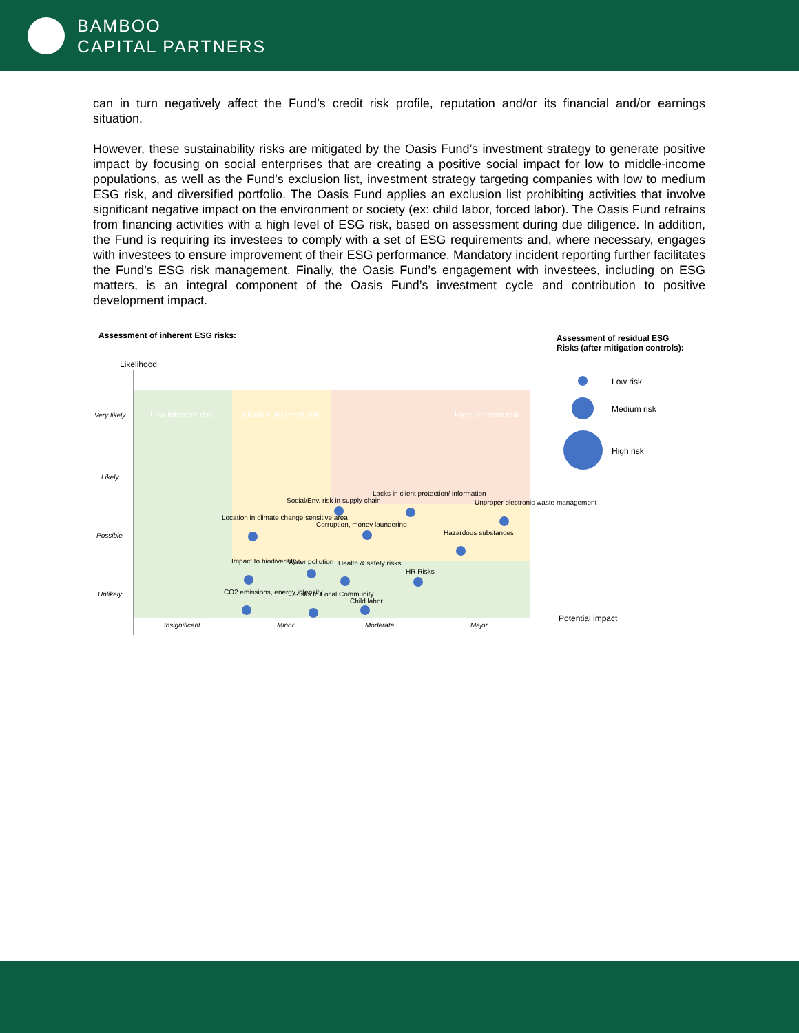BAMBOO
CAPITAL PARTNERS
can in turn negatively affect the Fund’s credit risk profile, reputation and/or its financial and/or earnings situation.
However, these sustainability risks are mitigated by the Oasis Fund’s investment strategy to generate positive impact by focusing on social enterprises that are creating a positive social impact for low to middle-income populations, as well as the Fund’s exclusion list, investment strategy targeting companies with low to medium ESG risk, and diversified portfolio. The Oasis Fund applies an exclusion list prohibiting activities that involve significant negative impact on the environment or society (ex: child labor, forced labor). The Oasis Fund refrains from financing activities with a high level of ESG risk, based on assessment during due diligence. In addition, the Fund is requiring its investees to comply with a set of ESG requirements and, where necessary, engages with investees to ensure improvement of their ESG performance. Mandatory incident reporting further facilitates the Fund’s ESG risk management. Finally, the Oasis Fund’s engagement with investees, including on ESG matters, is an integral component of the Oasis Fund’s investment cycle and contribution to positive development impact.
Assessment of inherent ESG risks:
Assessment of residual ESG
Risks (after mitigation controls):
Likelihood
Low inherent risk Medium inherent risk High inherent risk
Very likely
Likely
Possible
Unlikely
Social/Env. risk in supply chain
Lacks in client protection/ information
Unproper electronic waste management
Location in climate change sensitive area
Corruption, money laundering
Hazardous substances
Impact to biodiversity Water pollution Health & safety risks
HR Risks
CO2 emissions, energy intensity
Risks to Local Community
Child labor
Insignificant Minor Moderate Major
Potential impact
Low risk
Medium risk
High risk